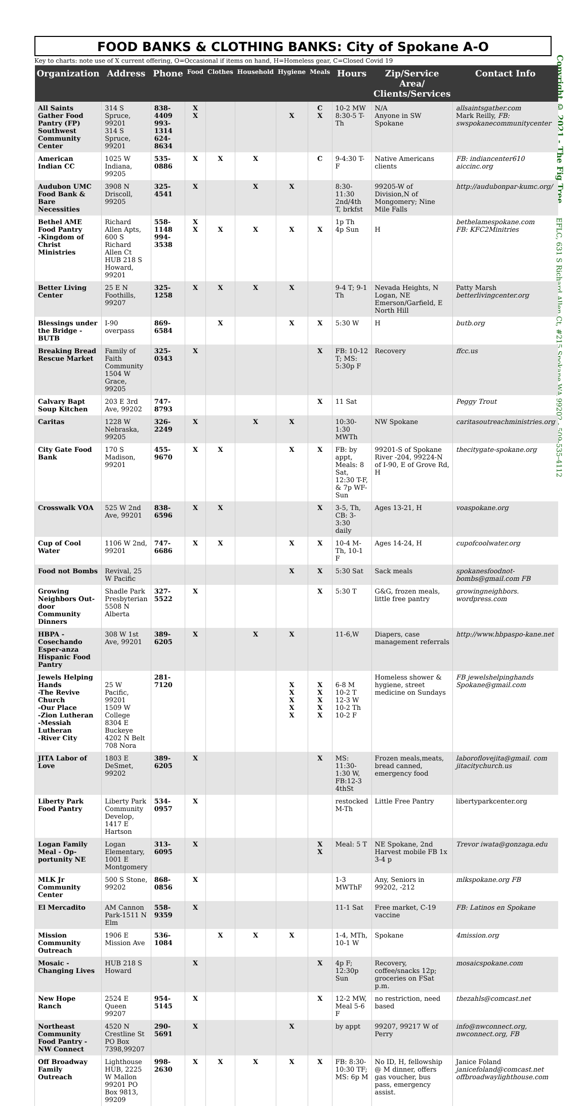Copyright © 2021 - The Fig Tree
EFLC, 631 S Richard Allen Ct, #215 Spokane WA 99202 - 509-535-4112
FOOD BANKS & CLOTHING BANKS: City of Spokane A-O
Key to charts: note use of X current offering, O=Occasional if items on hand, H=Homeless gear, C=Closed Covid 19
| Organization | Address | Phone | Food | Clothes | Household | Hygiene | Meals | Hours | Zip/Service Area/ Clients/Services | Contact Info |
| --- | --- | --- | --- | --- | --- | --- | --- | --- | --- | --- |
| All Saints Gather Food Pantry (FP) Southwest Community Center | 314 S Spruce, 99201 314 S Spruce, 99201 | 838-4409 993-1314 624-8634 | X X | | | X | C X | 10-2 MW 8:30-5 T-Th | N/A Anyone in SW Spokane | allsaintsgather.com Mark Reilly, FB: swspokanecommunitycenter |
| American Indian CC | 1025 W Indiana, 99205 | 535-0886 | X | X | X | | C | 9-4:30 T-F | Native Americans clients | FB: indiancenter610 aiccinc.org |
| Audubon UMC Food Bank & Bare Necessities | 3908 N Driscoll, 99205 | 325-4541 | X | | X | X | | 8:30-11:30 2nd/4th T, brkfst | 99205-W of Division,N of Mongomery; Nine Mile Falls | http://audubonpar-kumc.org/ |
| Bethel AME Food Pantry -Kingdom of Christ Ministries | Richard Allen Apts, 600 S Richard Allen Ct HUB 218 S Howard, 99201 | 558-1148 994-3538 | X X | X | X | X | X | 1p Th 4p Sun | H | bethelamespokane.com FB: KFC2Minitries |
| Better Living Center | 25 E N Foothills, 99207 | 325-1258 | X | X | X | X | | 9-4 T; 9-1 Th | Nevada Heights, N Logan, NE Emerson/Garfield, E North Hill | Patty Marsh betterlivingcenter.org |
| Blessings under the Bridge - BUTB | I-90 overpass | 869-6584 | | X | | X | X | 5:30 W | H | butb.org |
| Breaking Bread Rescue Market | Family of Faith Community 1504 W Grace, 99205 | 325-0343 | X | | | | X | FB: 10-12 T; MS: 5:30p F | Recovery | ffcc.us |
| Calvary Bapt Soup Kitchen | 203 E 3rd Ave, 99202 | 747-8793 | | | | | X | 11 Sat | | Peggy Trout |
| Caritas | 1228 W Nebraska, 99205 | 326-2249 | X | | X | X | | 10:30-1:30 MWTh | NW Spokane | caritasoutreachministries.org |
| City Gate Food Bank | 170 S Madison, 99201 | 455-9670 | X | X | | X | X | FB: by appt, Meals: 8 Sat, 12:30 T-F, & 7p WF-Sun | 99201-S of Spokane River -204, 99224-N of I-90, E of Grove Rd, H | thecitygate-spokane.org |
| Crosswalk VOA | 525 W 2nd Ave, 99201 | 838-6596 | X | X | | | X | 3-5, Th, CB: 3-3:30 daily | Ages 13-21, H | voaspokane.org |
| Cup of Cool Water | 1106 W 2nd, 99201 | 747-6686 | X | X | | X | X | 10-4 M-Th, 10-1 F | Ages 14-24, H | cupofcoolwater.org |
| Food not Bombs | Revival, 25 W Pacific | | | | | X | X | 5:30 Sat | Sack meals | spokanesfoodnot-bombs@gmail.com FB |
| Growing Neighbors Out-door Community Dinners | Shadle Park Presbyterian 5508 N Alberta | 327-5522 | X | | | | X | 5:30 T | G&G, frozen meals, little free pantry | growingneighbors. wordpress.com |
| HBPA - Cosechando Esper-anza Hispanic Food Pantry | 308 W 1st Ave, 99201 | 389-6205 | X | | X | X | | 11-6,W | Diapers, case management referrals | http://www.hbpaspo-kane.net |
| Jewels Helping Hands -The Revive Church -Our Place -Zion Lutheran -Messiah Lutheran -River City | 25 W Pacific, 99201 1509 W College 8304 E Buckeye 4202 N Belt 708 Nora | 281-7120 | | | | X X X X X | X X X X X | 6-8 M 10-2 T 12-3 W 10-2 Th 10-2 F | Homeless shower & hygiene, street medicine on Sundays | FB jewelshelpinghands Spokane@gmail.com |
| JITA Labor of Love | 1803 E DeSmet, 99202 | 389-6205 | X | | | | X | MS: 11:30-1:30 W, FB:12-3 4thSt | Frozen meals,meats, bread canned, emergency food | laboroflovejita@gmail. com jitacitychurch.us |
| Liberty Park Food Pantry | Liberty Park Community Develop, 1417 E Hartson | 534-0957 | X | | | | | restocked M-Th | Little Free Pantry | libertyparkcenter.org |
| Logan Family Meal - Op-portunity NE | Logan Elementary, 1001 E Montgomery | 313-6095 | X | | | | X X | Meal: 5 T | NE Spokane, 2nd Harvest mobile FB 1x 3-4 p | Trevor iwata@gonzaga.edu |
| MLK Jr Community Center | 500 S Stone, 99202 | 868-0856 | X | | | | | 1-3 MWThF | Any, Seniors in 99202, -212 | mlkspokane.org FB |
| El Mercadito | AM Cannon Park-1511 N Elm | 558-9359 | X | | | | | 11-1 Sat | Free market, C-19 vaccine | FB: Latinos en Spokane |
| Mission Community Outreach | 1906 E Mission Ave | 536-1084 | | X | X | X | | 1-4, MTh, 10-1 W | Spokane | 4mission.org |
| Mosaic - Changing Lives | HUB 218 S Howard | | X | | | | X | 4p F; 12:30p Sun | Recovery, coffee/snacks 12p; groceries on FSat p.m. | mosaicspokane.com |
| New Hope Ranch | 2524 E Queen 99207 | 954-5145 | X | | | | X | 12-2 MW, Meal 5-6 F | no restriction, need based | thezahls@comcast.net |
| Northeast Community Food Pantry - NW Connect | 4520 N Crestline St PO Box 7398,99207 | 290-5691 | X | | | X | | by appt | 99207, 99217 W of Perry | info@nwconnect.org, nwconnect.org, FB |
| Off Broadway Family Outreach | Lighthouse HUB, 2225 W Mallon 99201 PO Box 9813, 99209 | 998-2630 | X | X | X | X | X | FB: 8:30-10:30 TF; MS: 6p M | No ID, H, fellowship @ M dinner, offers gas voucher, bus pass, emergency assist. | Janice Foland janicefoland@comcast.net offbroadwaylighthouse.com |